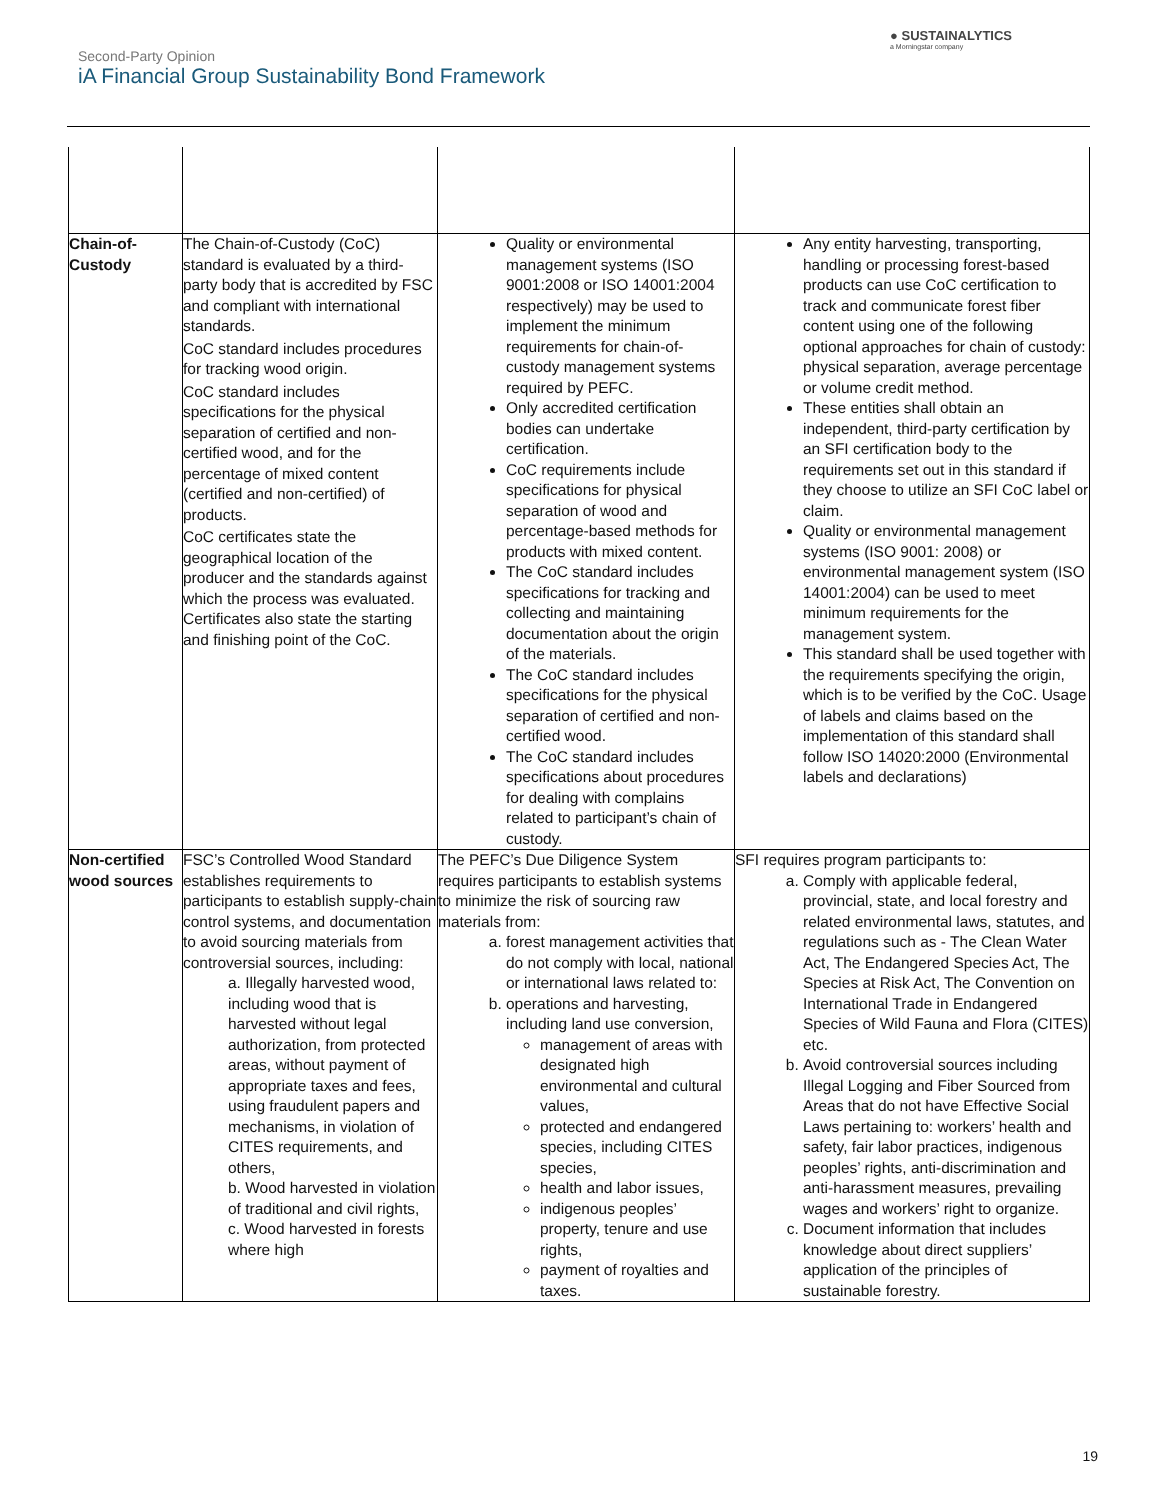Second-Party Opinion
iA Financial Group Sustainability Bond Framework
● SUSTAINALYTICS
a Morningstar company
| Chain-of-Custody | The Chain-of-Custody (CoC) standard is evaluated by a third-party body that is accredited by FSC and compliant with international standards. CoC standard includes procedures for tracking wood origin. CoC standard includes specifications for the physical separation of certified and non-certified wood, and for the percentage of mixed content (certified and non-certified) of products. CoC certificates state the geographical location of the producer and the standards against which the process was evaluated. Certificates also state the starting and finishing point of the CoC. | Quality or environmental management systems (ISO 9001:2008 or ISO 14001:2004 respectively) may be used to implement the minimum requirements for chain-of-custody management systems required by PEFC. Only accredited certification bodies can undertake certification. CoC requirements include specifications for physical separation of wood and percentage-based methods for products with mixed content. The CoC standard includes specifications for tracking and collecting and maintaining documentation about the origin of the materials. The CoC standard includes specifications for the physical separation of certified and non-certified wood. The CoC standard includes specifications about procedures for dealing with complains related to participant’s chain of custody. | Any entity harvesting, transporting, handling or processing forest-based products can use CoC certification to track and communicate forest fiber content using one of the following optional approaches for chain of custody: physical separation, average percentage or volume credit method. These entities shall obtain an independent, third-party certification by an SFI certification body to the requirements set out in this standard if they choose to utilize an SFI CoC label or claim. Quality or environmental management systems (ISO 9001: 2008) or environmental management system (ISO 14001:2004) can be used to meet minimum requirements for the management system. This standard shall be used together with the requirements specifying the origin, which is to be verified by the CoC. Usage of labels and claims based on the implementation of this standard shall follow ISO 14020:2000 (Environmental labels and declarations) |
| Non-certified wood sources | FSC’s Controlled Wood Standard establishes requirements to participants to establish supply-chain control systems, and documentation to avoid sourcing materials from controversial sources, including: a. Illegally harvested wood, including wood that is harvested without legal authorization, from protected areas, without payment of appropriate taxes and fees, using fraudulent papers and mechanisms, in violation of CITES requirements, and others, b. Wood harvested in violation of traditional and civil rights, c. Wood harvested in forests where high | The PEFC’s Due Diligence System requires participants to establish systems to minimize the risk of sourcing raw materials from: a. forest management activities that do not comply with local, national or international laws related to: b. operations and harvesting, including land use conversion, management of areas with designated high environmental and cultural values, protected and endangered species, including CITES species, health and labor issues, indigenous peoples’ property, tenure and use rights, payment of royalties and taxes. | SFI requires program participants to: a. Comply with applicable federal, provincial, state, and local forestry and related environmental laws, statutes, and regulations such as - The Clean Water Act, The Endangered Species Act, The Species at Risk Act, The Convention on International Trade in Endangered Species of Wild Fauna and Flora (CITES) etc. b. Avoid controversial sources including Illegal Logging and Fiber Sourced from Areas that do not have Effective Social Laws pertaining to: workers’ health and safety, fair labor practices, indigenous peoples’ rights, anti-discrimination and anti-harassment measures, prevailing wages and workers’ right to organize. c. Document information that includes knowledge about direct suppliers’ application of the principles of sustainable forestry. |
19